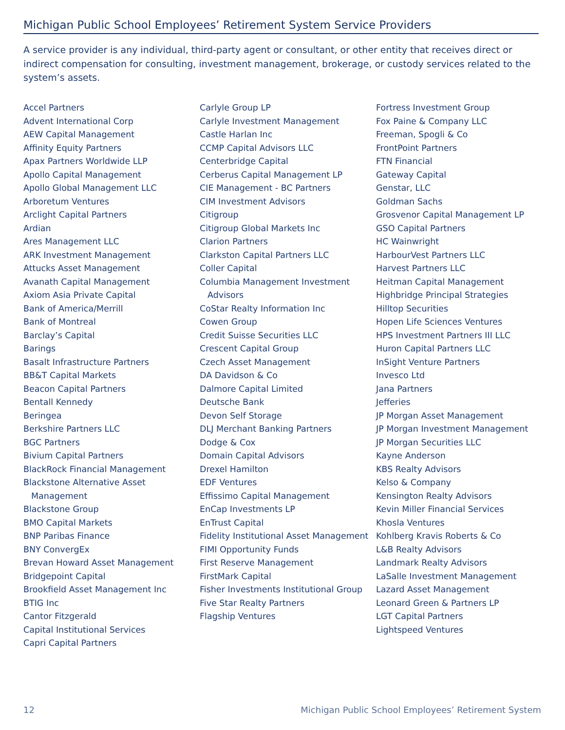Michigan Public School Employees’ Retirement System Service Providers
A service provider is any individual, third-party agent or consultant, or other entity that receives direct or indirect compensation for consulting, investment management, brokerage, or custody services related to the system’s assets.
Accel Partners
Advent International Corp
AEW Capital Management
Affinity Equity Partners
Apax Partners Worldwide LLP
Apollo Capital Management
Apollo Global Management LLC
Arboretum Ventures
Arclight Capital Partners
Ardian
Ares Management LLC
ARK Investment Management
Attucks Asset Management
Avanath Capital Management
Axiom Asia Private Capital
Bank of America/Merrill
Bank of Montreal
Barclay’s Capital
Barings
Basalt Infrastructure Partners
BB&T Capital Markets
Beacon Capital Partners
Bentall Kennedy
Beringea
Berkshire Partners LLC
BGC Partners
Bivium Capital Partners
BlackRock Financial Management
Blackstone Alternative Asset Management
Blackstone Group
BMO Capital Markets
BNP Paribas Finance
BNY ConvergEx
Brevan Howard Asset Management
Bridgepoint Capital
Brookfield Asset Management Inc
BTIG Inc
Cantor Fitzgerald
Capital Institutional Services
Capri Capital Partners
Carlyle Group LP
Carlyle Investment Management
Castle Harlan Inc
CCMP Capital Advisors LLC
Centerbridge Capital
Cerberus Capital Management LP
CIE Management - BC Partners
CIM Investment Advisors
Citigroup
Citigroup Global Markets Inc
Clarion Partners
Clarkston Capital Partners LLC
Coller Capital
Columbia Management Investment Advisors
CoStar Realty Information Inc
Cowen Group
Credit Suisse Securities LLC
Crescent Capital Group
Czech Asset Management
DA Davidson & Co
Dalmore Capital Limited
Deutsche Bank
Devon Self Storage
DLJ Merchant Banking Partners
Dodge & Cox
Domain Capital Advisors
Drexel Hamilton
EDF Ventures
Effissimo Capital Management
EnCap Investments LP
EnTrust Capital
Fidelity Institutional Asset Management
FIMI Opportunity Funds
First Reserve Management
FirstMark Capital
Fisher Investments Institutional Group
Five Star Realty Partners
Flagship Ventures
Fortress Investment Group
Fox Paine & Company LLC
Freeman, Spogli & Co
FrontPoint Partners
FTN Financial
Gateway Capital
Genstar, LLC
Goldman Sachs
Grosvenor Capital Management LP
GSO Capital Partners
HC Wainwright
HarbourVest Partners LLC
Harvest Partners LLC
Heitman Capital Management
Highbridge Principal Strategies
Hilltop Securities
Hopen Life Sciences Ventures
HPS Investment Partners III LLC
Huron Capital Partners LLC
InSight Venture Partners
Invesco Ltd
Jana Partners
Jefferies
JP Morgan Asset Management
JP Morgan Investment Management
JP Morgan Securities LLC
Kayne Anderson
KBS Realty Advisors
Kelso & Company
Kensington Realty Advisors
Kevin Miller Financial Services
Khosla Ventures
Kohlberg Kravis Roberts & Co
L&B Realty Advisors
Landmark Realty Advisors
LaSalle Investment Management
Lazard Asset Management
Leonard Green & Partners LP
LGT Capital Partners
Lightspeed Ventures
12 Michigan Public School Employees’ Retirement System